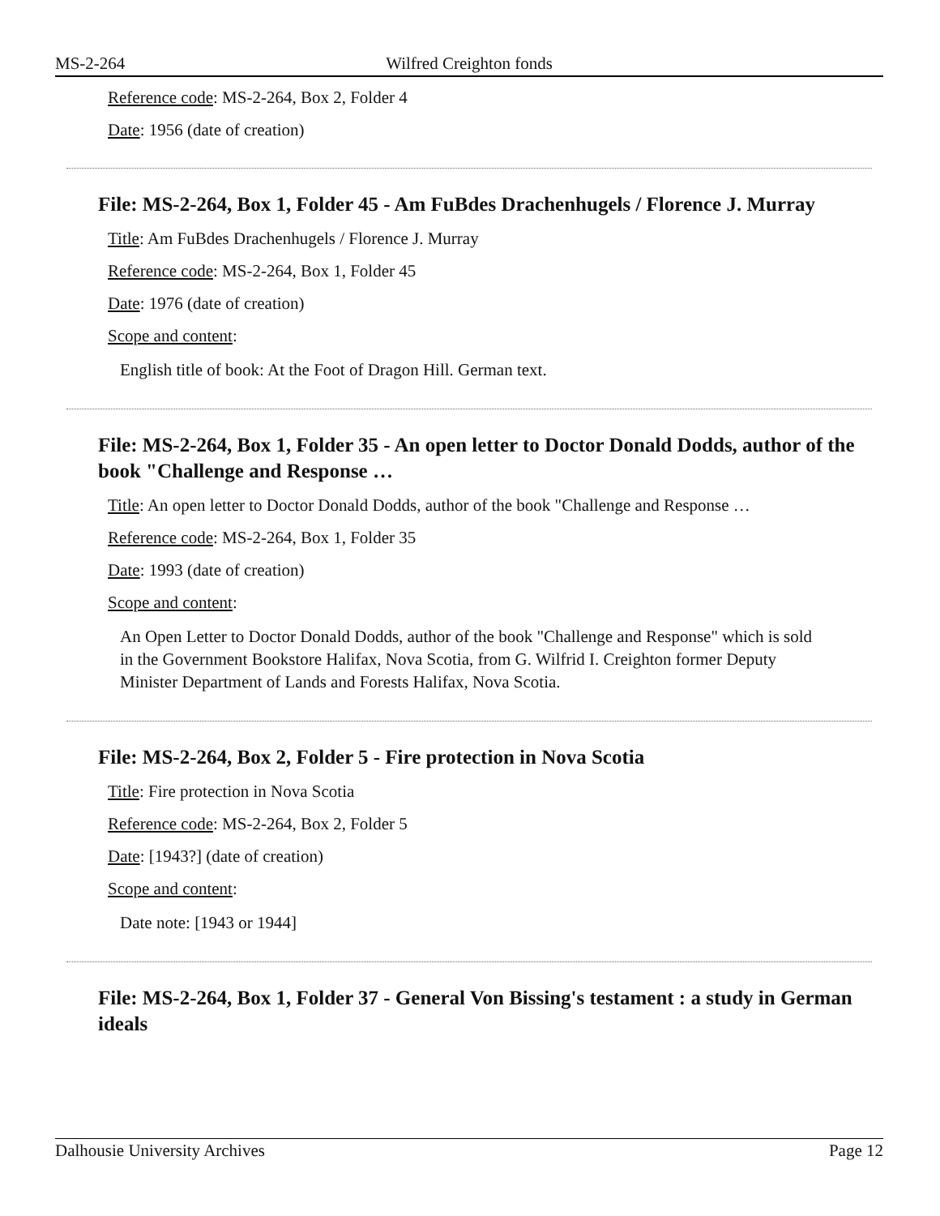MS-2-264 Wilfred Creighton fonds
Reference code: MS-2-264, Box 2, Folder 4
Date: 1956 (date of creation)
File: MS-2-264, Box 1, Folder 45 - Am FuBdes Drachenhugels / Florence J. Murray
Title: Am FuBdes Drachenhugels / Florence J. Murray
Reference code: MS-2-264, Box 1, Folder 45
Date: 1976 (date of creation)
Scope and content:
English title of book: At the Foot of Dragon Hill. German text.
File: MS-2-264, Box 1, Folder 35 - An open letter to Doctor Donald Dodds, author of the book "Challenge and Response …
Title: An open letter to Doctor Donald Dodds, author of the book "Challenge and Response …
Reference code: MS-2-264, Box 1, Folder 35
Date: 1993 (date of creation)
Scope and content:
An Open Letter to Doctor Donald Dodds, author of the book "Challenge and Response" which is sold in the Government Bookstore Halifax, Nova Scotia, from G. Wilfrid I. Creighton former Deputy Minister Department of Lands and Forests Halifax, Nova Scotia.
File: MS-2-264, Box 2, Folder 5 - Fire protection in Nova Scotia
Title: Fire protection in Nova Scotia
Reference code: MS-2-264, Box 2, Folder 5
Date: [1943?] (date of creation)
Scope and content:
Date note: [1943 or 1944]
File: MS-2-264, Box 1, Folder 37 - General Von Bissing's testament : a study in German ideals
Dalhousie University Archives Page 12